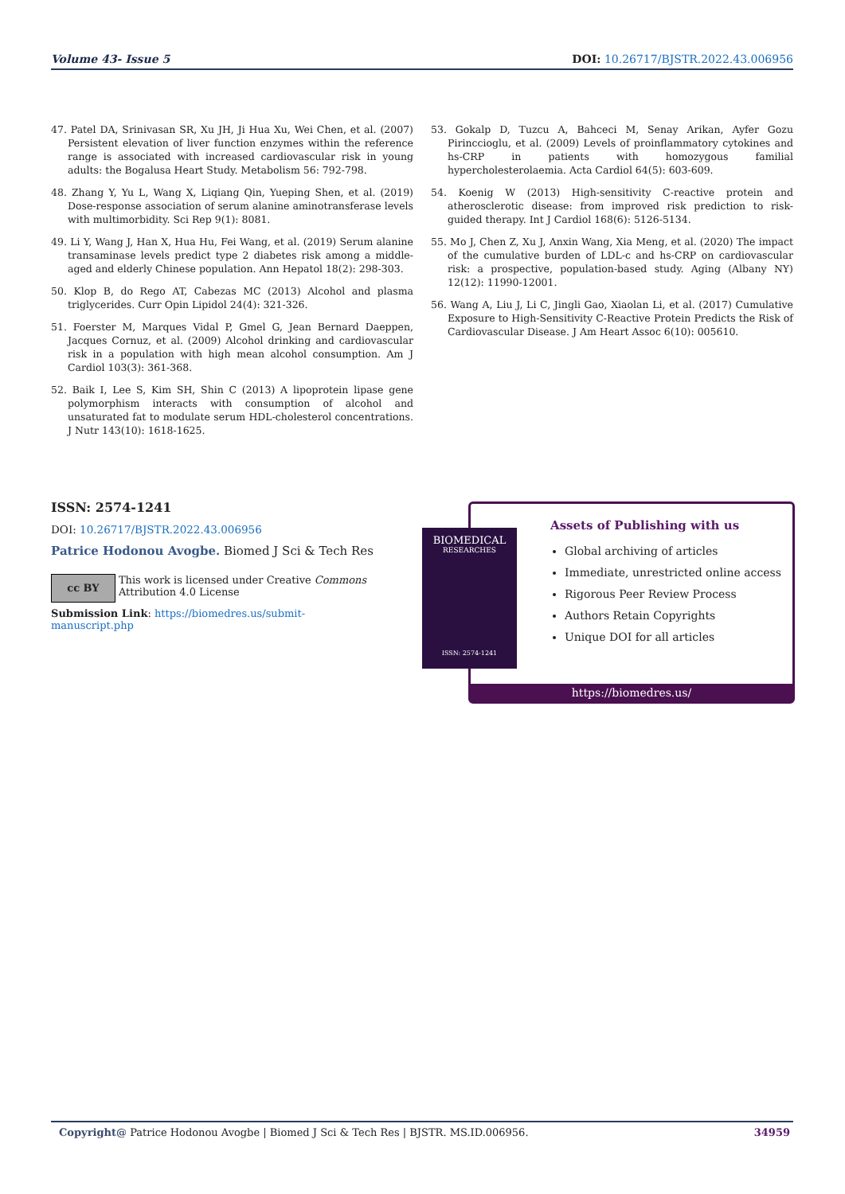Volume 43- Issue 5 DOI: 10.26717/BJSTR.2022.43.006956
47. Patel DA, Srinivasan SR, Xu JH, Ji Hua Xu, Wei Chen, et al. (2007) Persistent elevation of liver function enzymes within the reference range is associated with increased cardiovascular risk in young adults: the Bogalusa Heart Study. Metabolism 56: 792-798.
48. Zhang Y, Yu L, Wang X, Liqiang Qin, Yueping Shen, et al. (2019) Dose-response association of serum alanine aminotransferase levels with multimorbidity. Sci Rep 9(1): 8081.
49. Li Y, Wang J, Han X, Hua Hu, Fei Wang, et al. (2019) Serum alanine transaminase levels predict type 2 diabetes risk among a middle-aged and elderly Chinese population. Ann Hepatol 18(2): 298-303.
50. Klop B, do Rego AT, Cabezas MC (2013) Alcohol and plasma triglycerides. Curr Opin Lipidol 24(4): 321-326.
51. Foerster M, Marques Vidal P, Gmel G, Jean Bernard Daeppen, Jacques Cornuz, et al. (2009) Alcohol drinking and cardiovascular risk in a population with high mean alcohol consumption. Am J Cardiol 103(3): 361-368.
52. Baik I, Lee S, Kim SH, Shin C (2013) A lipoprotein lipase gene polymorphism interacts with consumption of alcohol and unsaturated fat to modulate serum HDL-cholesterol concentrations. J Nutr 143(10): 1618-1625.
53. Gokalp D, Tuzcu A, Bahceci M, Senay Arikan, Ayfer Gozu Pirinccioglu, et al. (2009) Levels of proinflammatory cytokines and hs-CRP in patients with homozygous familial hypercholesterolaemia. Acta Cardiol 64(5): 603-609.
54. Koenig W (2013) High-sensitivity C-reactive protein and atherosclerotic disease: from improved risk prediction to risk-guided therapy. Int J Cardiol 168(6): 5126-5134.
55. Mo J, Chen Z, Xu J, Anxin Wang, Xia Meng, et al. (2020) The impact of the cumulative burden of LDL-c and hs-CRP on cardiovascular risk: a prospective, population-based study. Aging (Albany NY) 12(12): 11990-12001.
56. Wang A, Liu J, Li C, Jingli Gao, Xiaolan Li, et al. (2017) Cumulative Exposure to High-Sensitivity C-Reactive Protein Predicts the Risk of Cardiovascular Disease. J Am Heart Assoc 6(10): 005610.
ISSN: 2574-1241
DOI: 10.26717/BJSTR.2022.43.006956
Patrice Hodonou Avogbe. Biomed J Sci & Tech Res
cc BY
This work is licensed under Creative Commons Attribution 4.0 License
Submission Link: https://biomedres.us/submit-manuscript.php
Assets of Publishing with us
Global archiving of articles
Immediate, unrestricted online access
Rigorous Peer Review Process
Authors Retain Copyrights
Unique DOI for all articles
https://biomedres.us/
BIOMEDICAL
RESEARCHES
ISSN: 2574-1241
Copyright@ Patrice Hodonou Avogbe | Biomed J Sci & Tech Res | BJSTR. MS.ID.006956. 34959